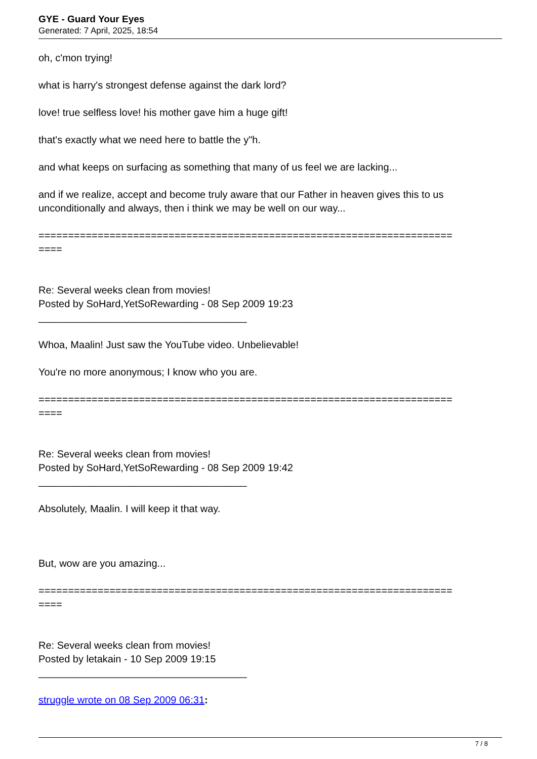GYE - Guard Your Eyes
Generated: 7 April, 2025, 18:54
oh, c'mon trying!
what is harry's strongest defense against the dark lord?
love! true selfless love! his mother gave him a huge gift!
that's exactly what we need here to battle the y"h.
and what keeps on surfacing as something that many of us feel we are lacking...
and if we realize, accept and become truly aware that our Father in heaven gives this to us unconditionally and always, then i think we may be well on our way...
======================================================================
====
Re: Several weeks clean from movies!
Posted by SoHard,YetSoRewarding - 08 Sep 2009 19:23
_____________________________________
Whoa, Maalin! Just saw the YouTube video. Unbelievable!
You're no more anonymous; I know who you are.
======================================================================
====
Re: Several weeks clean from movies!
Posted by SoHard,YetSoRewarding - 08 Sep 2009 19:42
_____________________________________
Absolutely, Maalin. I will keep it that way.
But, wow are you amazing...
======================================================================
====
Re: Several weeks clean from movies!
Posted by letakain - 10 Sep 2009 19:15
_____________________________________
struggle wrote on 08 Sep 2009 06:31:
7 / 8